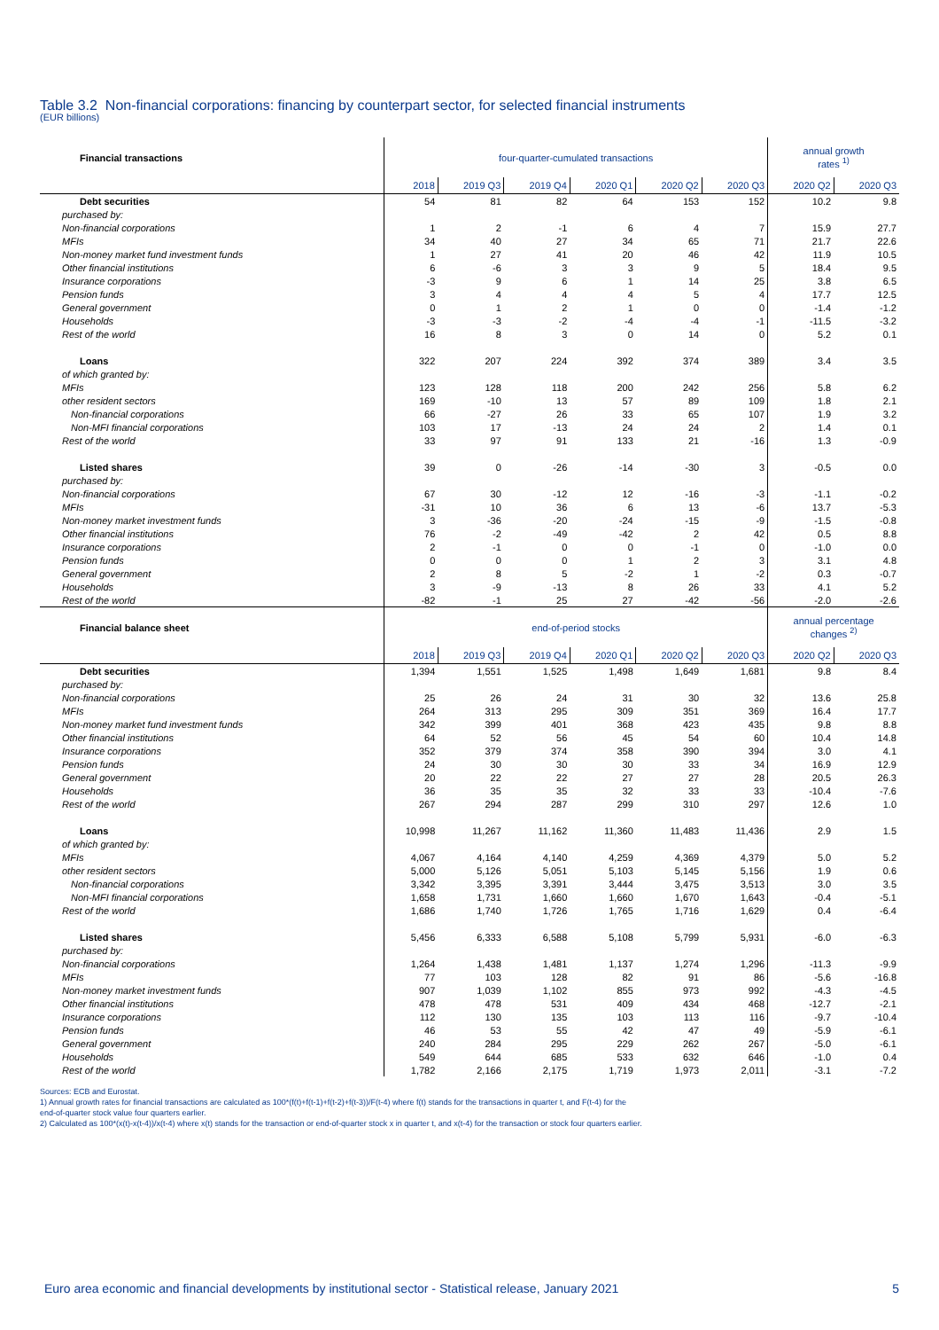Table 3.2 Non-financial corporations: financing by counterpart sector, for selected financial instruments
(EUR billions)
| Financial transactions | four-quarter-cumulated transactions | | | | | | annual growth rates <sup>1)</sup> | |
| --- | --- | --- | --- | --- | --- | --- | --- | --- |
| | 2018 | 2019 Q3 | 2019 Q4 | 2020 Q1 | 2020 Q2 | 2020 Q3 | 2020 Q2 | 2020 Q3 |
| Debt securities | 54 | 81 | 82 | 64 | 153 | 152 | 10.2 | 9.8 |
| purchased by: | | | | | | | | |
| Non-financial corporations | 1 | 2 | -1 | 6 | 4 | 7 | 15.9 | 27.7 |
| MFIs | 34 | 40 | 27 | 34 | 65 | 71 | 21.7 | 22.6 |
| Non-money market fund investment funds | 1 | 27 | 41 | 20 | 46 | 42 | 11.9 | 10.5 |
| Other financial institutions | 6 | -6 | 3 | 3 | 9 | 5 | 18.4 | 9.5 |
| Insurance corporations | -3 | 9 | 6 | 1 | 14 | 25 | 3.8 | 6.5 |
| Pension funds | 3 | 4 | 4 | 4 | 5 | 4 | 17.7 | 12.5 |
| General government | 0 | 1 | 2 | 1 | 0 | 0 | -1.4 | -1.2 |
| Households | -3 | -3 | -2 | -4 | -4 | -1 | -11.5 | -3.2 |
| Rest of the world | 16 | 8 | 3 | 0 | 14 | 0 | 5.2 | 0.1 |
| Loans | 322 | 207 | 224 | 392 | 374 | 389 | 3.4 | 3.5 |
| of which granted by: | | | | | | | | |
| MFIs | 123 | 128 | 118 | 200 | 242 | 256 | 5.8 | 6.2 |
| other resident sectors | 169 | -10 | 13 | 57 | 89 | 109 | 1.8 | 2.1 |
| Non-financial corporations | 66 | -27 | 26 | 33 | 65 | 107 | 1.9 | 3.2 |
| Non-MFI financial corporations | 103 | 17 | -13 | 24 | 24 | 2 | 1.4 | 0.1 |
| Rest of the world | 33 | 97 | 91 | 133 | 21 | -16 | 1.3 | -0.9 |
| Listed shares | 39 | 0 | -26 | -14 | -30 | 3 | -0.5 | 0.0 |
| purchased by: | | | | | | | | |
| Non-financial corporations | 67 | 30 | -12 | 12 | -16 | -3 | -1.1 | -0.2 |
| MFIs | -31 | 10 | 36 | 6 | 13 | -6 | 13.7 | -5.3 |
| Non-money market investment funds | 3 | -36 | -20 | -24 | -15 | -9 | -1.5 | -0.8 |
| Other financial institutions | 76 | -2 | -49 | -42 | 2 | 42 | 0.5 | 8.8 |
| Insurance corporations | 2 | -1 | 0 | 0 | -1 | 0 | -1.0 | 0.0 |
| Pension funds | 0 | 0 | 0 | 1 | 2 | 3 | 3.1 | 4.8 |
| General government | 2 | 8 | 5 | -2 | 1 | -2 | 0.3 | -0.7 |
| Households | 3 | -9 | -13 | 8 | 26 | 33 | 4.1 | 5.2 |
| Rest of the world | -82 | -1 | 25 | 27 | -42 | -56 | -2.0 | -2.6 |
| Financial balance sheet | end-of-period stocks | | | | | | annual percentage changes <sup>2)</sup> | |
| | 2018 | 2019 Q3 | 2019 Q4 | 2020 Q1 | 2020 Q2 | 2020 Q3 | 2020 Q2 | 2020 Q3 |
| Debt securities | 1,394 | 1,551 | 1,525 | 1,498 | 1,649 | 1,681 | 9.8 | 8.4 |
| purchased by: | | | | | | | | |
| Non-financial corporations | 25 | 26 | 24 | 31 | 30 | 32 | 13.6 | 25.8 |
| MFIs | 264 | 313 | 295 | 309 | 351 | 369 | 16.4 | 17.7 |
| Non-money market fund investment funds | 342 | 399 | 401 | 368 | 423 | 435 | 9.8 | 8.8 |
| Other financial institutions | 64 | 52 | 56 | 45 | 54 | 60 | 10.4 | 14.8 |
| Insurance corporations | 352 | 379 | 374 | 358 | 390 | 394 | 3.0 | 4.1 |
| Pension funds | 24 | 30 | 30 | 30 | 33 | 34 | 16.9 | 12.9 |
| General government | 20 | 22 | 22 | 27 | 27 | 28 | 20.5 | 26.3 |
| Households | 36 | 35 | 35 | 32 | 33 | 33 | -10.4 | -7.6 |
| Rest of the world | 267 | 294 | 287 | 299 | 310 | 297 | 12.6 | 1.0 |
| Loans | 10,998 | 11,267 | 11,162 | 11,360 | 11,483 | 11,436 | 2.9 | 1.5 |
| of which granted by: | | | | | | | | |
| MFIs | 4,067 | 4,164 | 4,140 | 4,259 | 4,369 | 4,379 | 5.0 | 5.2 |
| other resident sectors | 5,000 | 5,126 | 5,051 | 5,103 | 5,145 | 5,156 | 1.9 | 0.6 |
| Non-financial corporations | 3,342 | 3,395 | 3,391 | 3,444 | 3,475 | 3,513 | 3.0 | 3.5 |
| Non-MFI financial corporations | 1,658 | 1,731 | 1,660 | 1,660 | 1,670 | 1,643 | -0.4 | -5.1 |
| Rest of the world | 1,686 | 1,740 | 1,726 | 1,765 | 1,716 | 1,629 | 0.4 | -6.4 |
| Listed shares | 5,456 | 6,333 | 6,588 | 5,108 | 5,799 | 5,931 | -6.0 | -6.3 |
| purchased by: | | | | | | | | |
| Non-financial corporations | 1,264 | 1,438 | 1,481 | 1,137 | 1,274 | 1,296 | -11.3 | -9.9 |
| MFIs | 77 | 103 | 128 | 82 | 91 | 86 | -5.6 | -16.8 |
| Non-money market investment funds | 907 | 1,039 | 1,102 | 855 | 973 | 992 | -4.3 | -4.5 |
| Other financial institutions | 478 | 478 | 531 | 409 | 434 | 468 | -12.7 | -2.1 |
| Insurance corporations | 112 | 130 | 135 | 103 | 113 | 116 | -9.7 | -10.4 |
| Pension funds | 46 | 53 | 55 | 42 | 47 | 49 | -5.9 | -6.1 |
| General government | 240 | 284 | 295 | 229 | 262 | 267 | -5.0 | -6.1 |
| Households | 549 | 644 | 685 | 533 | 632 | 646 | -1.0 | 0.4 |
| Rest of the world | 1,782 | 2,166 | 2,175 | 1,719 | 1,973 | 2,011 | -3.1 | -7.2 |
Sources: ECB and Eurostat.
1) Annual growth rates for financial transactions are calculated as 100*(f(t)+f(t-1)+f(t-2)+f(t-3))/F(t-4) where f(t) stands for the transactions in quarter t, and F(t-4) for the
end-of-quarter stock value four quarters earlier.
2) Calculated as 100*(x(t)-x(t-4))/x(t-4) where x(t) stands for the transaction or end-of-quarter stock x in quarter t, and x(t-4) for the transaction or stock four quarters earlier.
Euro area economic and financial developments by institutional sector - Statistical release, January 2021 5